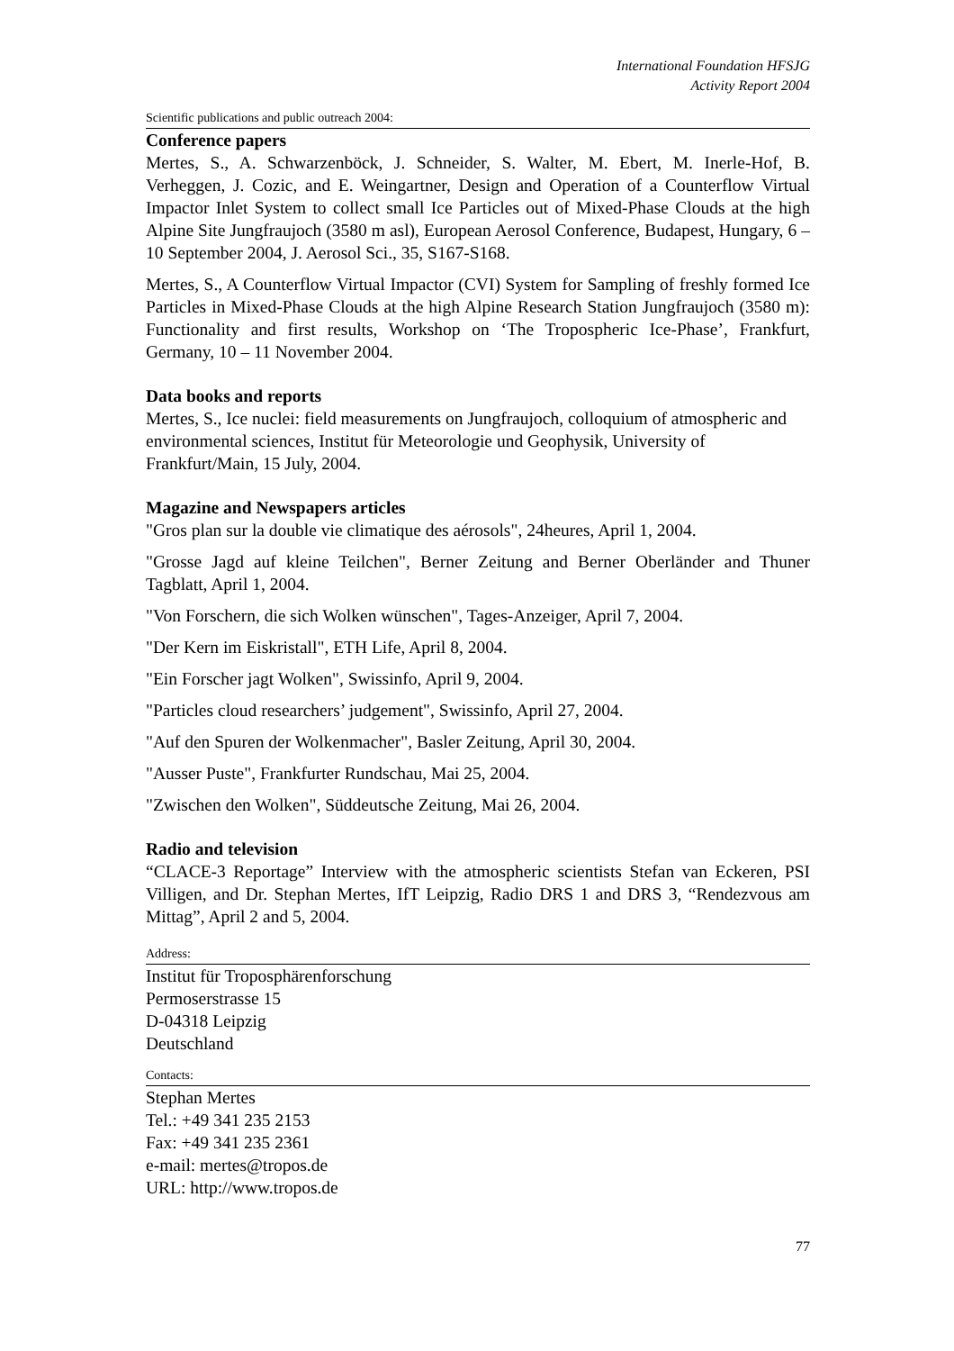International Foundation HFSJG
Activity Report 2004
Scientific publications and public outreach 2004:
Conference papers
Mertes, S., A. Schwarzenböck, J. Schneider, S. Walter, M. Ebert, M. Inerle-Hof, B. Verheggen, J. Cozic, and E. Weingartner, Design and Operation of a Counterflow Virtual Impactor Inlet System to collect small Ice Particles out of Mixed-Phase Clouds at the high Alpine Site Jungfraujoch (3580 m asl), European Aerosol Conference, Budapest, Hungary, 6 – 10 September 2004, J. Aerosol Sci., 35, S167-S168.
Mertes, S., A Counterflow Virtual Impactor (CVI) System for Sampling of freshly formed Ice Particles in Mixed-Phase Clouds at the high Alpine Research Station Jungfraujoch (3580 m): Functionality and first results, Workshop on ‘The Tropospheric Ice-Phase’, Frankfurt, Germany, 10 – 11 November 2004.
Data books and reports
Mertes, S., Ice nuclei: field measurements on Jungfraujoch, colloquium of atmospheric and environmental sciences, Institut für Meteorologie und Geophysik, University of Frankfurt/Main, 15 July, 2004.
Magazine and Newspapers articles
"Gros plan sur la double vie climatique des aérosols", 24heures, April 1, 2004.
"Grosse Jagd auf kleine Teilchen", Berner Zeitung and Berner Oberländer and Thuner Tagblatt, April 1, 2004.
"Von Forschern, die sich Wolken wünschen", Tages-Anzeiger, April 7, 2004.
"Der Kern im Eiskristall", ETH Life, April 8, 2004.
"Ein Forscher jagt Wolken", Swissinfo, April 9, 2004.
"Particles cloud researchers’ judgement", Swissinfo, April 27, 2004.
"Auf den Spuren der Wolkenmacher", Basler Zeitung, April 30, 2004.
"Ausser Puste", Frankfurter Rundschau, Mai 25, 2004.
"Zwischen den Wolken", Süddeutsche Zeitung, Mai 26, 2004.
Radio and television
“CLACE-3 Reportage” Interview with the atmospheric scientists Stefan van Eckeren, PSI Villigen, and Dr. Stephan Mertes, IfT Leipzig, Radio DRS 1 and DRS 3, “Rendezvous am Mittag”, April 2 and 5, 2004.
Address:
Institut für Troposphärenforschung
Permoserstrasse 15
D-04318 Leipzig
Deutschland
Contacts:
Stephan Mertes
Tel.: +49 341 235 2153
Fax: +49 341 235 2361
e-mail: mertes@tropos.de
URL: http://www.tropos.de
77